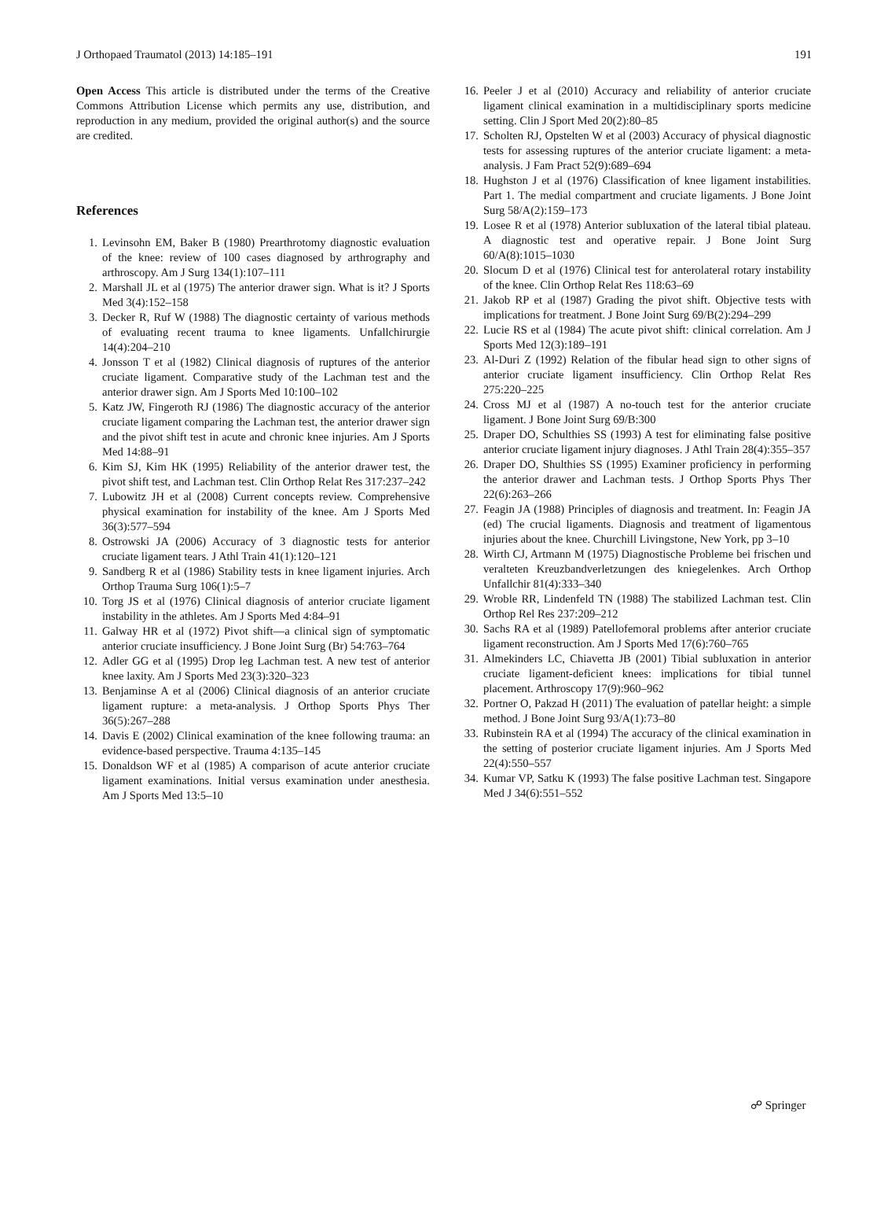J Orthopaed Traumatol (2013) 14:185–191 191
Open Access This article is distributed under the terms of the Creative Commons Attribution License which permits any use, distribution, and reproduction in any medium, provided the original author(s) and the source are credited.
References
1. Levinsohn EM, Baker B (1980) Prearthrotomy diagnostic evaluation of the knee: review of 100 cases diagnosed by arthrography and arthroscopy. Am J Surg 134(1):107–111
2. Marshall JL et al (1975) The anterior drawer sign. What is it? J Sports Med 3(4):152–158
3. Decker R, Ruf W (1988) The diagnostic certainty of various methods of evaluating recent trauma to knee ligaments. Unfallchirurgie 14(4):204–210
4. Jonsson T et al (1982) Clinical diagnosis of ruptures of the anterior cruciate ligament. Comparative study of the Lachman test and the anterior drawer sign. Am J Sports Med 10:100–102
5. Katz JW, Fingeroth RJ (1986) The diagnostic accuracy of the anterior cruciate ligament comparing the Lachman test, the anterior drawer sign and the pivot shift test in acute and chronic knee injuries. Am J Sports Med 14:88–91
6. Kim SJ, Kim HK (1995) Reliability of the anterior drawer test, the pivot shift test, and Lachman test. Clin Orthop Relat Res 317:237–242
7. Lubowitz JH et al (2008) Current concepts review. Comprehensive physical examination for instability of the knee. Am J Sports Med 36(3):577–594
8. Ostrowski JA (2006) Accuracy of 3 diagnostic tests for anterior cruciate ligament tears. J Athl Train 41(1):120–121
9. Sandberg R et al (1986) Stability tests in knee ligament injuries. Arch Orthop Trauma Surg 106(1):5–7
10. Torg JS et al (1976) Clinical diagnosis of anterior cruciate ligament instability in the athletes. Am J Sports Med 4:84–91
11. Galway HR et al (1972) Pivot shift—a clinical sign of symptomatic anterior cruciate insufficiency. J Bone Joint Surg (Br) 54:763–764
12. Adler GG et al (1995) Drop leg Lachman test. A new test of anterior knee laxity. Am J Sports Med 23(3):320–323
13. Benjaminse A et al (2006) Clinical diagnosis of an anterior cruciate ligament rupture: a meta-analysis. J Orthop Sports Phys Ther 36(5):267–288
14. Davis E (2002) Clinical examination of the knee following trauma: an evidence-based perspective. Trauma 4:135–145
15. Donaldson WF et al (1985) A comparison of acute anterior cruciate ligament examinations. Initial versus examination under anesthesia. Am J Sports Med 13:5–10
16. Peeler J et al (2010) Accuracy and reliability of anterior cruciate ligament clinical examination in a multidisciplinary sports medicine setting. Clin J Sport Med 20(2):80–85
17. Scholten RJ, Opstelten W et al (2003) Accuracy of physical diagnostic tests for assessing ruptures of the anterior cruciate ligament: a meta-analysis. J Fam Pract 52(9):689–694
18. Hughston J et al (1976) Classification of knee ligament instabilities. Part 1. The medial compartment and cruciate ligaments. J Bone Joint Surg 58/A(2):159–173
19. Losee R et al (1978) Anterior subluxation of the lateral tibial plateau. A diagnostic test and operative repair. J Bone Joint Surg 60/A(8):1015–1030
20. Slocum D et al (1976) Clinical test for anterolateral rotary instability of the knee. Clin Orthop Relat Res 118:63–69
21. Jakob RP et al (1987) Grading the pivot shift. Objective tests with implications for treatment. J Bone Joint Surg 69/B(2):294–299
22. Lucie RS et al (1984) The acute pivot shift: clinical correlation. Am J Sports Med 12(3):189–191
23. Al-Duri Z (1992) Relation of the fibular head sign to other signs of anterior cruciate ligament insufficiency. Clin Orthop Relat Res 275:220–225
24. Cross MJ et al (1987) A no-touch test for the anterior cruciate ligament. J Bone Joint Surg 69/B:300
25. Draper DO, Schulthies SS (1993) A test for eliminating false positive anterior cruciate ligament injury diagnoses. J Athl Train 28(4):355–357
26. Draper DO, Shulthies SS (1995) Examiner proficiency in performing the anterior drawer and Lachman tests. J Orthop Sports Phys Ther 22(6):263–266
27. Feagin JA (1988) Principles of diagnosis and treatment. In: Feagin JA (ed) The crucial ligaments. Diagnosis and treatment of ligamentous injuries about the knee. Churchill Livingstone, New York, pp 3–10
28. Wirth CJ, Artmann M (1975) Diagnostische Probleme bei frischen und veralteten Kreuzbandverletzungen des kniegelenkes. Arch Orthop Unfallchir 81(4):333–340
29. Wroble RR, Lindenfeld TN (1988) The stabilized Lachman test. Clin Orthop Rel Res 237:209–212
30. Sachs RA et al (1989) Patellofemoral problems after anterior cruciate ligament reconstruction. Am J Sports Med 17(6):760–765
31. Almekinders LC, Chiavetta JB (2001) Tibial subluxation in anterior cruciate ligament-deficient knees: implications for tibial tunnel placement. Arthroscopy 17(9):960–962
32. Portner O, Pakzad H (2011) The evaluation of patellar height: a simple method. J Bone Joint Surg 93/A(1):73–80
33. Rubinstein RA et al (1994) The accuracy of the clinical examination in the setting of posterior cruciate ligament injuries. Am J Sports Med 22(4):550–557
34. Kumar VP, Satku K (1993) The false positive Lachman test. Singapore Med J 34(6):551–552
☍ Springer